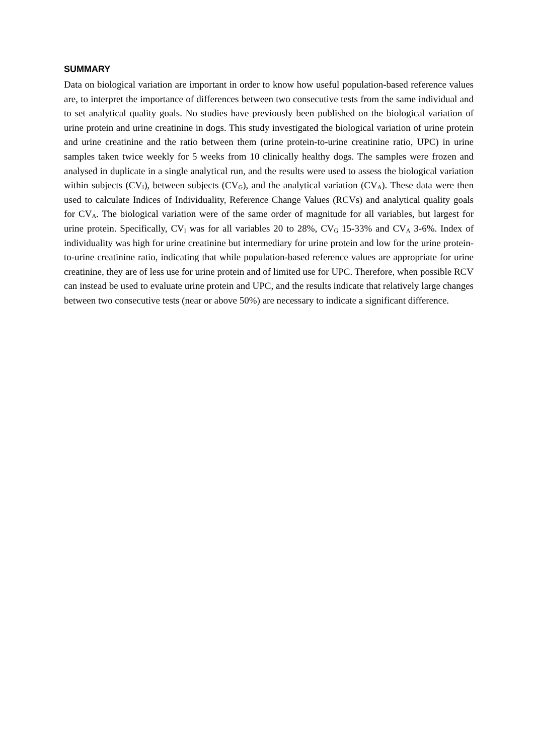SUMMARY
Data on biological variation are important in order to know how useful population-based reference values are, to interpret the importance of differences between two consecutive tests from the same individual and to set analytical quality goals. No studies have previously been published on the biological variation of urine protein and urine creatinine in dogs. This study investigated the biological variation of urine protein and urine creatinine and the ratio between them (urine protein-to-urine creatinine ratio, UPC) in urine samples taken twice weekly for 5 weeks from 10 clinically healthy dogs. The samples were frozen and analysed in duplicate in a single analytical run, and the results were used to assess the biological variation within subjects (CV<sub>I</sub>), between subjects (CV<sub>G</sub>), and the analytical variation (CV<sub>A</sub>). These data were then used to calculate Indices of Individuality, Reference Change Values (RCVs) and analytical quality goals for CV<sub>A</sub>. The biological variation were of the same order of magnitude for all variables, but largest for urine protein. Specifically, CV<sub>I</sub> was for all variables 20 to 28%, CV<sub>G</sub> 15-33% and CV<sub>A</sub> 3-6%. Index of individuality was high for urine creatinine but intermediary for urine protein and low for the urine protein-to-urine creatinine ratio, indicating that while population-based reference values are appropriate for urine creatinine, they are of less use for urine protein and of limited use for UPC. Therefore, when possible RCV can instead be used to evaluate urine protein and UPC, and the results indicate that relatively large changes between two consecutive tests (near or above 50%) are necessary to indicate a significant difference.